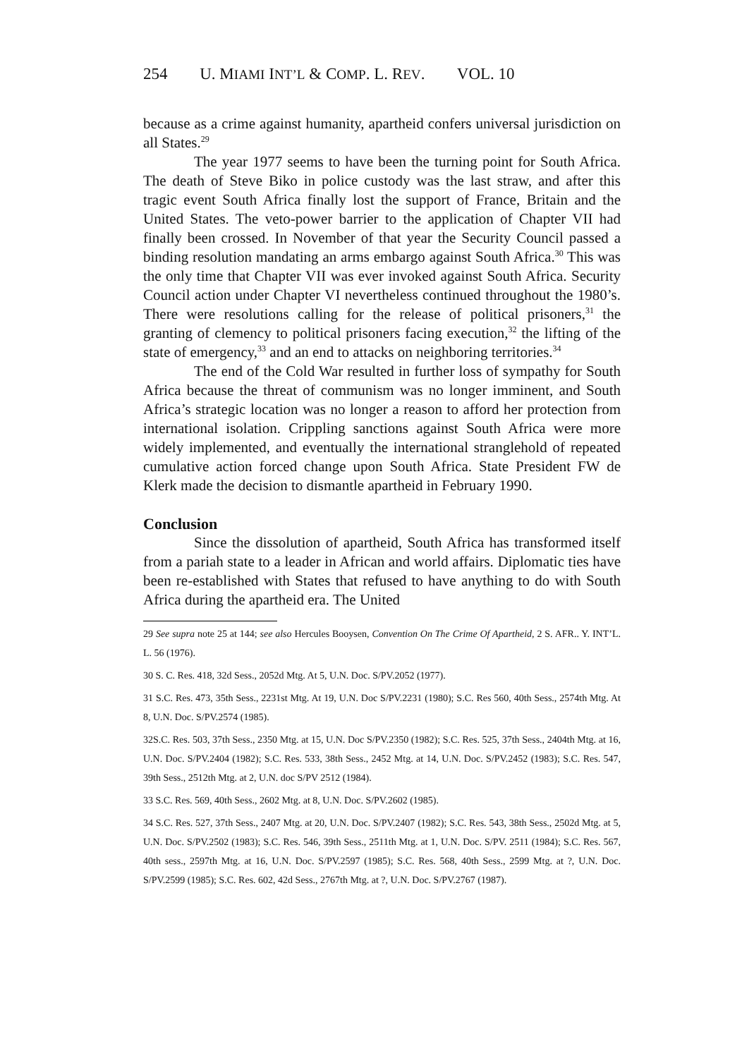254 U. MIAMI INT’L & COMP. L. REV. VOL. 10
because as a crime against humanity, apartheid confers universal jurisdiction on all States.<sup>29</sup>
The year 1977 seems to have been the turning point for South Africa. The death of Steve Biko in police custody was the last straw, and after this tragic event South Africa finally lost the support of France, Britain and the United States. The veto-power barrier to the application of Chapter VII had finally been crossed. In November of that year the Security Council passed a binding resolution mandating an arms embargo against South Africa.<sup>30</sup> This was the only time that Chapter VII was ever invoked against South Africa. Security Council action under Chapter VI nevertheless continued throughout the 1980’s. There were resolutions calling for the release of political prisoners,<sup>31</sup> the granting of clemency to political prisoners facing execution,<sup>32</sup> the lifting of the state of emergency,<sup>33</sup> and an end to attacks on neighboring territories.<sup>34</sup>
The end of the Cold War resulted in further loss of sympathy for South Africa because the threat of communism was no longer imminent, and South Africa’s strategic location was no longer a reason to afford her protection from international isolation. Crippling sanctions against South Africa were more widely implemented, and eventually the international stranglehold of repeated cumulative action forced change upon South Africa. State President FW de Klerk made the decision to dismantle apartheid in February 1990.
Conclusion
Since the dissolution of apartheid, South Africa has transformed itself from a pariah state to a leader in African and world affairs. Diplomatic ties have been re-established with States that refused to have anything to do with South Africa during the apartheid era. The United
29 See supra note 25 at 144; see also Hercules Booysen, Convention On The Crime Of Apartheid, 2 S. AFR.. Y. INT’L. L. 56 (1976).
30 S. C. Res. 418, 32d Sess., 2052d Mtg. At 5, U.N. Doc. S/PV.2052 (1977).
31 S.C. Res. 473, 35th Sess., 2231st Mtg. At 19, U.N. Doc S/PV.2231 (1980); S.C. Res 560, 40th Sess., 2574th Mtg. At 8, U.N. Doc. S/PV.2574 (1985).
32S.C. Res. 503, 37th Sess., 2350 Mtg. at 15, U.N. Doc S/PV.2350 (1982); S.C. Res. 525, 37th Sess., 2404th Mtg. at 16, U.N. Doc. S/PV.2404 (1982); S.C. Res. 533, 38th Sess., 2452 Mtg. at 14, U.N. Doc. S/PV.2452 (1983); S.C. Res. 547, 39th Sess., 2512th Mtg. at 2, U.N. doc S/PV 2512 (1984).
33 S.C. Res. 569, 40th Sess., 2602 Mtg. at 8, U.N. Doc. S/PV.2602 (1985).
34 S.C. Res. 527, 37th Sess., 2407 Mtg. at 20, U.N. Doc. S/PV.2407 (1982); S.C. Res. 543, 38th Sess., 2502d Mtg. at 5, U.N. Doc. S/PV.2502 (1983); S.C. Res. 546, 39th Sess., 2511th Mtg. at 1, U.N. Doc. S/PV. 2511 (1984); S.C. Res. 567, 40th sess., 2597th Mtg. at 16, U.N. Doc. S/PV.2597 (1985); S.C. Res. 568, 40th Sess., 2599 Mtg. at ?, U.N. Doc. S/PV.2599 (1985); S.C. Res. 602, 42d Sess., 2767th Mtg. at ?, U.N. Doc. S/PV.2767 (1987).